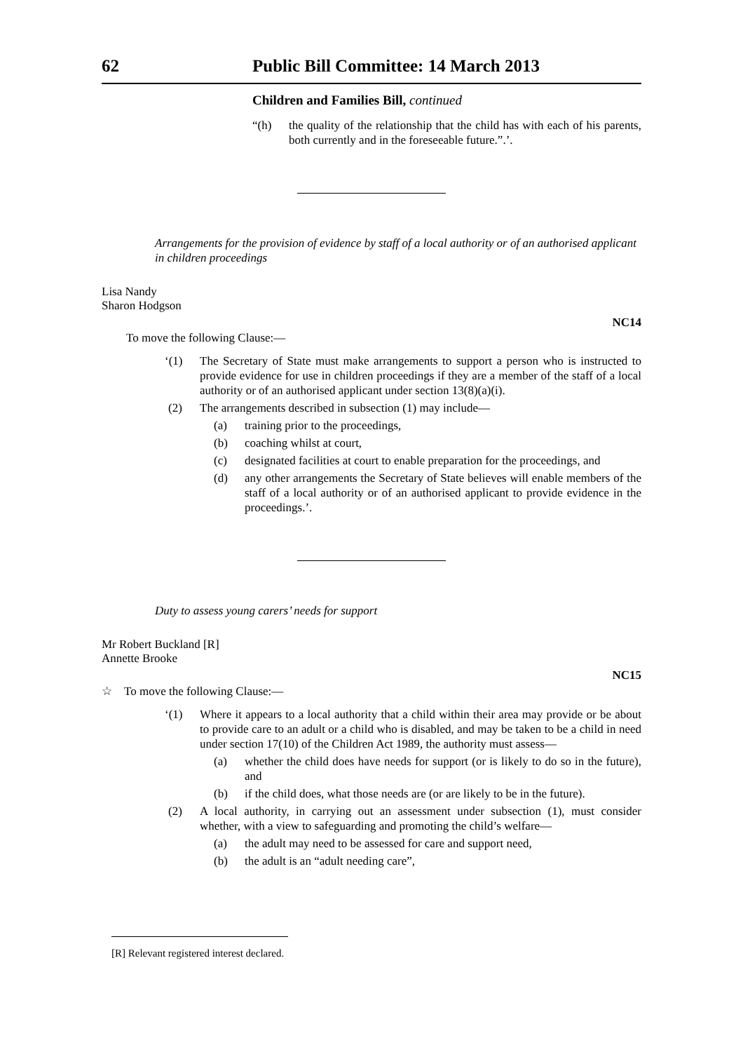62 Public Bill Committee: 14 March 2013
Children and Families Bill, continued
“(h) the quality of the relationship that the child has with each of his parents, both currently and in the foreseeable future.”.’.
Arrangements for the provision of evidence by staff of a local authority or of an authorised applicant in children proceedings
Lisa Nandy
Sharon Hodgson
NC14
To move the following Clause:—
‘(1) The Secretary of State must make arrangements to support a person who is instructed to provide evidence for use in children proceedings if they are a member of the staff of a local authority or of an authorised applicant under section 13(8)(a)(i).
(2) The arrangements described in subsection (1) may include—
(a) training prior to the proceedings,
(b) coaching whilst at court,
(c) designated facilities at court to enable preparation for the proceedings, and
(d) any other arrangements the Secretary of State believes will enable members of the staff of a local authority or of an authorised applicant to provide evidence in the proceedings.’.
Duty to assess young carers’ needs for support
Mr Robert Buckland [R]
Annette Brooke
NC15
☆ To move the following Clause:—
‘(1) Where it appears to a local authority that a child within their area may provide or be about to provide care to an adult or a child who is disabled, and may be taken to be a child in need under section 17(10) of the Children Act 1989, the authority must assess—
(a) whether the child does have needs for support (or is likely to do so in the future), and
(b) if the child does, what those needs are (or are likely to be in the future).
(2) A local authority, in carrying out an assessment under subsection (1), must consider whether, with a view to safeguarding and promoting the child’s welfare—
(a) the adult may need to be assessed for care and support need,
(b) the adult is an “adult needing care”,
[R] Relevant registered interest declared.